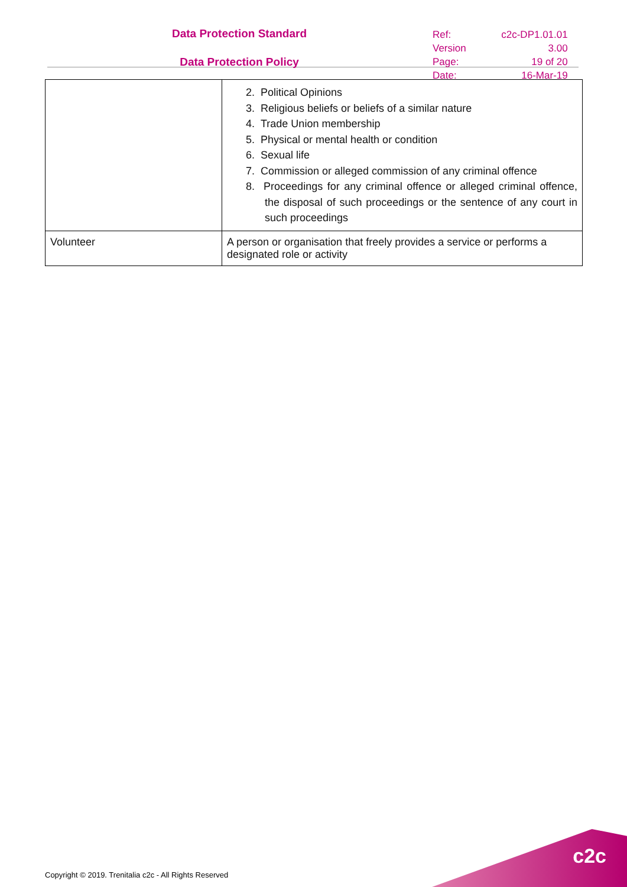Data Protection Standard
Data Protection Policy
| Ref: | c2c-DP1.01.01 |
| Version | 3.00 |
| Page: | 19 of 20 |
| Date: | 16-Mar-19 |
| | 2. Political Opinions 3. Religious beliefs or beliefs of a similar nature 4. Trade Union membership 5. Physical or mental health or condition 6. Sexual life 7. Commission or alleged commission of any criminal offence 8. Proceedings for any criminal offence or alleged criminal offence, the disposal of such proceedings or the sentence of any court in such proceedings |
| Volunteer | A person or organisation that freely provides a service or performs a designated role or activity |
Copyright © 2019. Trenitalia c2c - All Rights Reserved
c2c